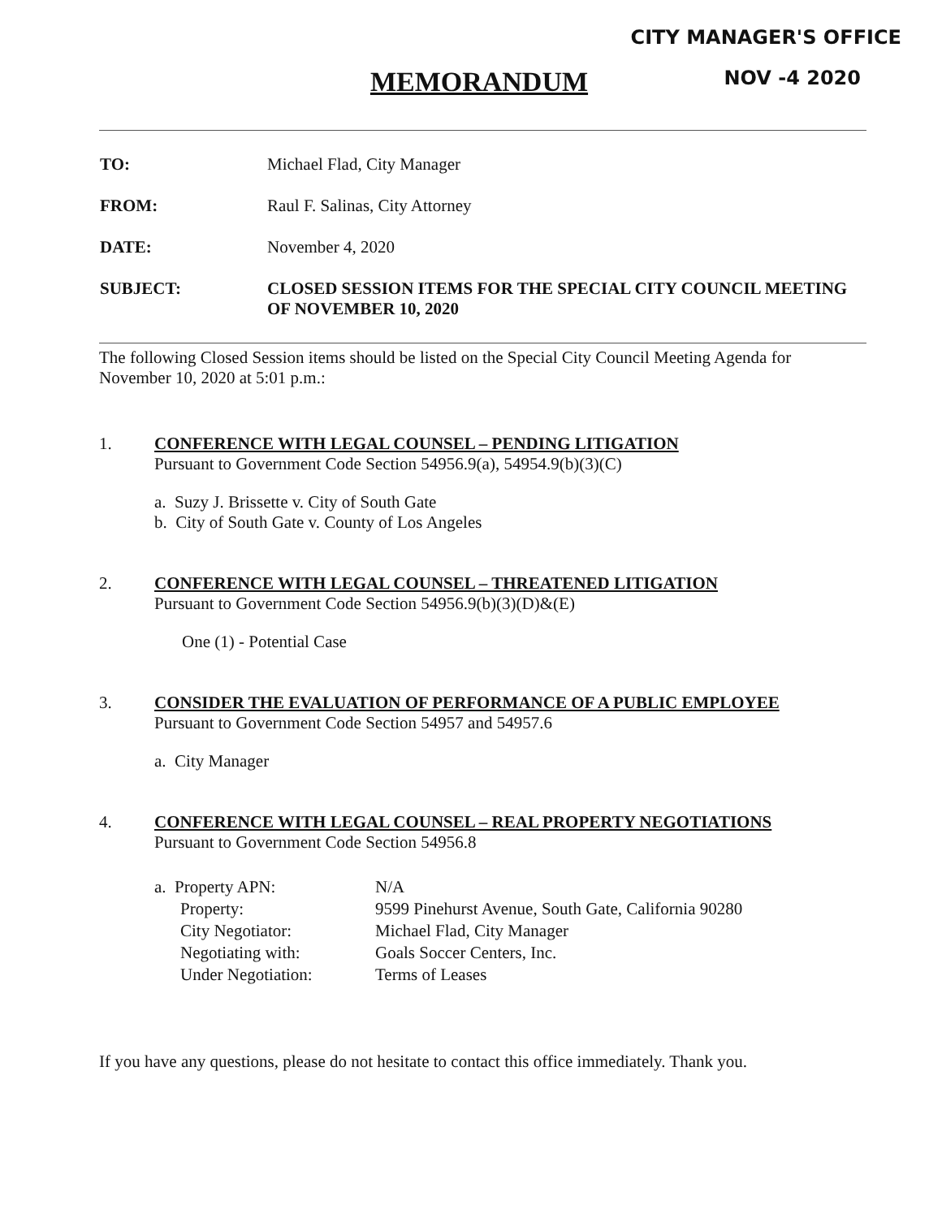CITY MANAGER'S OFFICE
NOV -4 2020
MEMORANDUM
TO: Michael Flad, City Manager
FROM: Raul F. Salinas, City Attorney
DATE: November 4, 2020
SUBJECT: CLOSED SESSION ITEMS FOR THE SPECIAL CITY COUNCIL MEETING OF NOVEMBER 10, 2020
The following Closed Session items should be listed on the Special City Council Meeting Agenda for November 10, 2020 at 5:01 p.m.:
1. CONFERENCE WITH LEGAL COUNSEL – PENDING LITIGATION
Pursuant to Government Code Section 54956.9(a), 54954.9(b)(3)(C)
a. Suzy J. Brissette v. City of South Gate
b. City of South Gate v. County of Los Angeles
2. CONFERENCE WITH LEGAL COUNSEL – THREATENED LITIGATION
Pursuant to Government Code Section 54956.9(b)(3)(D)&(E)
One (1) - Potential Case
3. CONSIDER THE EVALUATION OF PERFORMANCE OF A PUBLIC EMPLOYEE
Pursuant to Government Code Section 54957 and 54957.6
a. City Manager
4. CONFERENCE WITH LEGAL COUNSEL – REAL PROPERTY NEGOTIATIONS
Pursuant to Government Code Section 54956.8
| a. Property APN: | N/A |
| Property: | 9599 Pinehurst Avenue, South Gate, California 90280 |
| City Negotiator: | Michael Flad, City Manager |
| Negotiating with: | Goals Soccer Centers, Inc. |
| Under Negotiation: | Terms of Leases |
If you have any questions, please do not hesitate to contact this office immediately. Thank you.